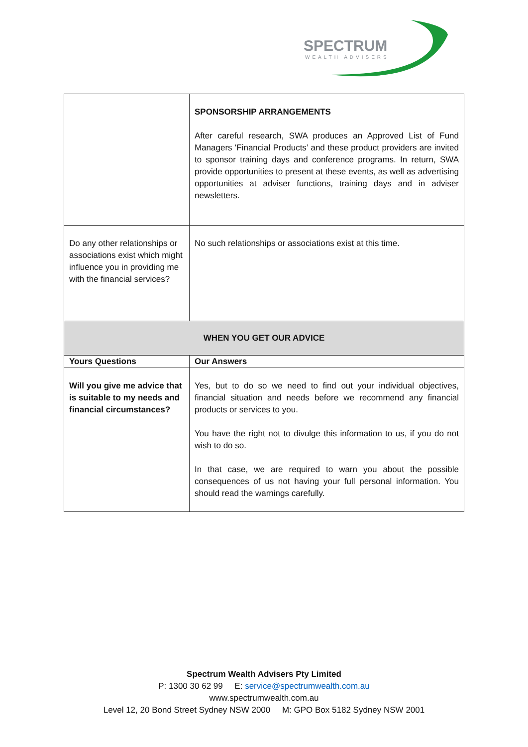SPECTRUM
WEALTH ADVISERS
| | SPONSORSHIP ARRANGEMENTS After careful research, SWA produces an Approved List of Fund Managers 'Financial Products’ and these product providers are invited to sponsor training days and conference programs. In return, SWA provide opportunities to present at these events, as well as advertising opportunities at adviser functions, training days and in adviser newsletters. |
| Do any other relationships or associations exist which might influence you in providing me with the financial services? | No such relationships or associations exist at this time. |
| WHEN YOU GET OUR ADVICE | |
| Yours Questions | Our Answers |
| Will you give me advice that is suitable to my needs and financial circumstances? | Yes, but to do so we need to find out your individual objectives, financial situation and needs before we recommend any financial products or services to you. You have the right not to divulge this information to us, if you do not wish to do so. In that case, we are required to warn you about the possible consequences of us not having your full personal information. You should read the warnings carefully. |
Spectrum Wealth Advisers Pty Limited
P: 1300 30 62 99 E: service@spectrumwealth.com.au
www.spectrumwealth.com.au
Level 12, 20 Bond Street Sydney NSW 2000 M: GPO Box 5182 Sydney NSW 2001